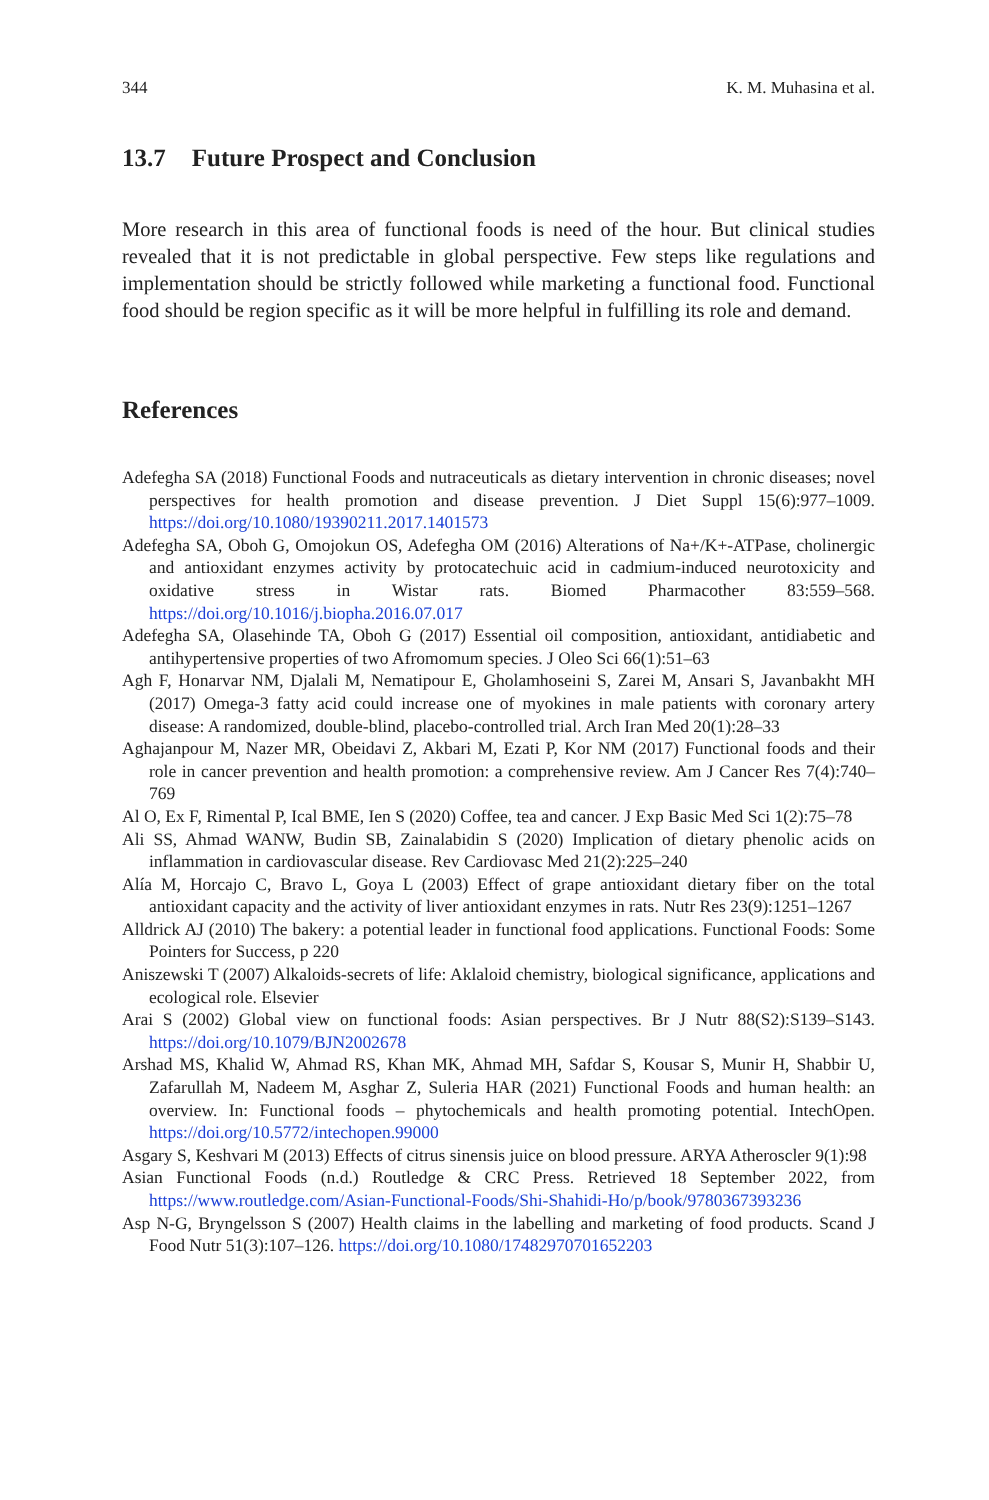344 K. M. Muhasina et al.
13.7 Future Prospect and Conclusion
More research in this area of functional foods is need of the hour. But clinical studies revealed that it is not predictable in global perspective. Few steps like regulations and implementation should be strictly followed while marketing a functional food. Functional food should be region specific as it will be more helpful in fulfilling its role and demand.
References
Adefegha SA (2018) Functional Foods and nutraceuticals as dietary intervention in chronic diseases; novel perspectives for health promotion and disease prevention. J Diet Suppl 15(6):977–1009. https://doi.org/10.1080/19390211.2017.1401573
Adefegha SA, Oboh G, Omojokun OS, Adefegha OM (2016) Alterations of Na+/K+-ATPase, cholinergic and antioxidant enzymes activity by protocatechuic acid in cadmium-induced neurotoxicity and oxidative stress in Wistar rats. Biomed Pharmacother 83:559–568. https://doi.org/10.1016/j.biopha.2016.07.017
Adefegha SA, Olasehinde TA, Oboh G (2017) Essential oil composition, antioxidant, antidiabetic and antihypertensive properties of two Afromomum species. J Oleo Sci 66(1):51–63
Agh F, Honarvar NM, Djalali M, Nematipour E, Gholamhoseini S, Zarei M, Ansari S, Javanbakht MH (2017) Omega-3 fatty acid could increase one of myokines in male patients with coronary artery disease: A randomized, double-blind, placebo-controlled trial. Arch Iran Med 20(1):28–33
Aghajanpour M, Nazer MR, Obeidavi Z, Akbari M, Ezati P, Kor NM (2017) Functional foods and their role in cancer prevention and health promotion: a comprehensive review. Am J Cancer Res 7(4):740–769
Al O, Ex F, Rimental P, Ical BME, Ien S (2020) Coffee, tea and cancer. J Exp Basic Med Sci 1(2):75–78
Ali SS, Ahmad WANW, Budin SB, Zainalabidin S (2020) Implication of dietary phenolic acids on inflammation in cardiovascular disease. Rev Cardiovasc Med 21(2):225–240
Alía M, Horcajo C, Bravo L, Goya L (2003) Effect of grape antioxidant dietary fiber on the total antioxidant capacity and the activity of liver antioxidant enzymes in rats. Nutr Res 23(9):1251–1267
Alldrick AJ (2010) The bakery: a potential leader in functional food applications. Functional Foods: Some Pointers for Success, p 220
Aniszewski T (2007) Alkaloids-secrets of life: Aklaloid chemistry, biological significance, applications and ecological role. Elsevier
Arai S (2002) Global view on functional foods: Asian perspectives. Br J Nutr 88(S2):S139–S143. https://doi.org/10.1079/BJN2002678
Arshad MS, Khalid W, Ahmad RS, Khan MK, Ahmad MH, Safdar S, Kousar S, Munir H, Shabbir U, Zafarullah M, Nadeem M, Asghar Z, Suleria HAR (2021) Functional Foods and human health: an overview. In: Functional foods – phytochemicals and health promoting potential. IntechOpen. https://doi.org/10.5772/intechopen.99000
Asgary S, Keshvari M (2013) Effects of citrus sinensis juice on blood pressure. ARYA Atheroscler 9(1):98
Asian Functional Foods (n.d.) Routledge & CRC Press. Retrieved 18 September 2022, from https://www.routledge.com/Asian-Functional-Foods/Shi-Shahidi-Ho/p/book/9780367393236
Asp N-G, Bryngelsson S (2007) Health claims in the labelling and marketing of food products. Scand J Food Nutr 51(3):107–126. https://doi.org/10.1080/17482970701652203